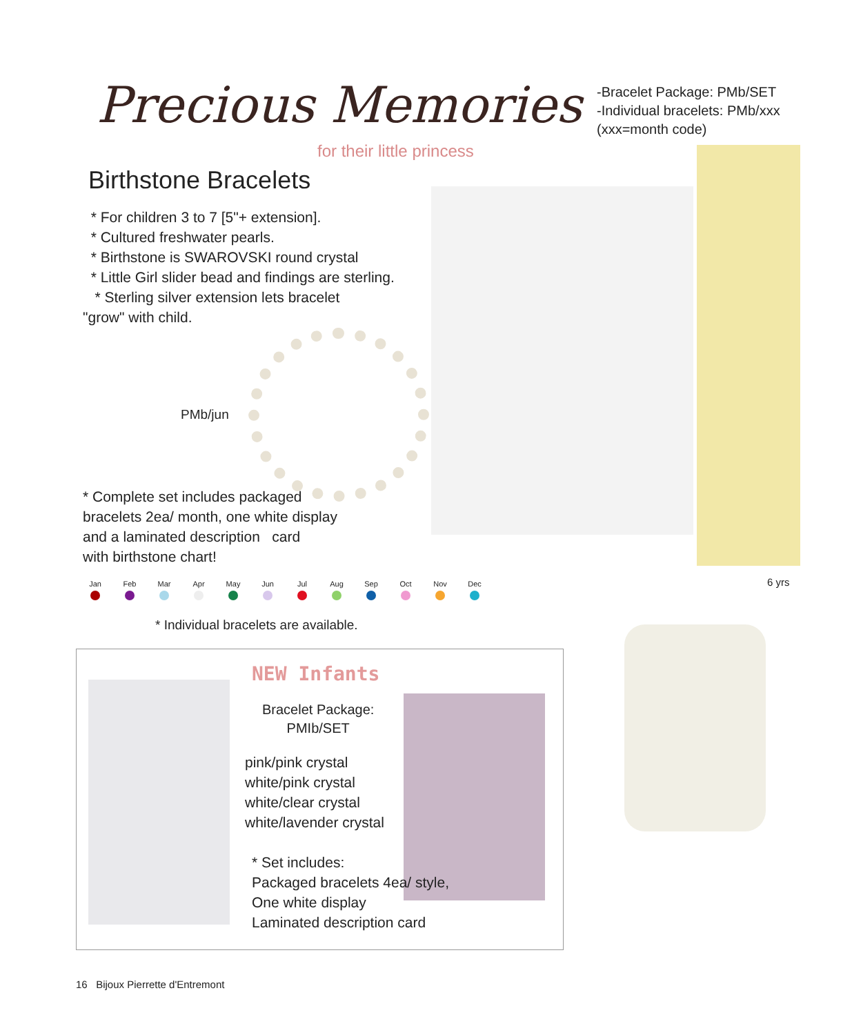Precious Memories
for their little princess
-Bracelet Package: PMb/SET
-Individual bracelets: PMb/xxx
(xxx=month code)
Birthstone Bracelets
* For children 3 to 7 [5"+ extension].
* Cultured freshwater pearls.
* Birthstone is SWAROVSKI round crystal
* Little Girl slider bead and findings are sterling.
* Sterling silver extension lets bracelet
"grow" with child.
PMb/jun
* Complete set includes packaged
bracelets 2ea/ month, one white display
and a laminated description card
with birthstone chart!
Jan Feb Mar Apr May Jun Jul Aug Sep Oct Nov Dec
6 yrs
* Individual bracelets are available.
NEW Infants
Bracelet Package:
PMIb/SET
pink/pink crystal
white/pink crystal
white/clear crystal
white/lavender crystal
* Set includes:
Packaged bracelets 4ea/ style,
One white display
Laminated description card
16 Bijoux Pierrette d'Entremont